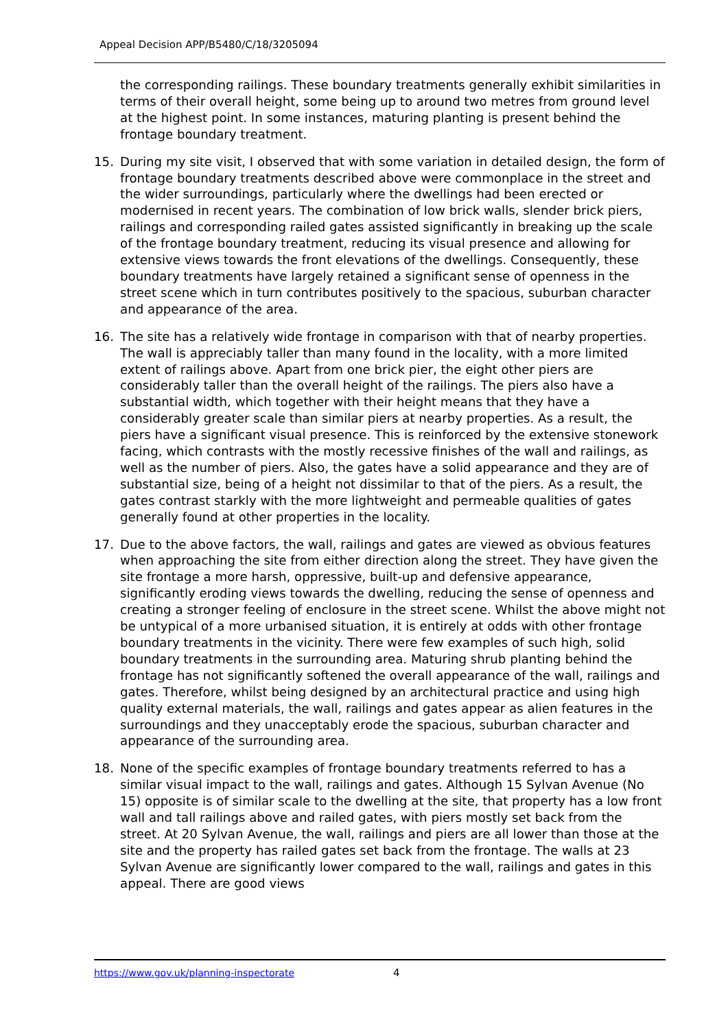Appeal Decision APP/B5480/C/18/3205094
the corresponding railings. These boundary treatments generally exhibit similarities in terms of their overall height, some being up to around two metres from ground level at the highest point. In some instances, maturing planting is present behind the frontage boundary treatment.
15. During my site visit, I observed that with some variation in detailed design, the form of frontage boundary treatments described above were commonplace in the street and the wider surroundings, particularly where the dwellings had been erected or modernised in recent years. The combination of low brick walls, slender brick piers, railings and corresponding railed gates assisted significantly in breaking up the scale of the frontage boundary treatment, reducing its visual presence and allowing for extensive views towards the front elevations of the dwellings. Consequently, these boundary treatments have largely retained a significant sense of openness in the street scene which in turn contributes positively to the spacious, suburban character and appearance of the area.
16. The site has a relatively wide frontage in comparison with that of nearby properties. The wall is appreciably taller than many found in the locality, with a more limited extent of railings above. Apart from one brick pier, the eight other piers are considerably taller than the overall height of the railings. The piers also have a substantial width, which together with their height means that they have a considerably greater scale than similar piers at nearby properties. As a result, the piers have a significant visual presence. This is reinforced by the extensive stonework facing, which contrasts with the mostly recessive finishes of the wall and railings, as well as the number of piers. Also, the gates have a solid appearance and they are of substantial size, being of a height not dissimilar to that of the piers. As a result, the gates contrast starkly with the more lightweight and permeable qualities of gates generally found at other properties in the locality.
17. Due to the above factors, the wall, railings and gates are viewed as obvious features when approaching the site from either direction along the street. They have given the site frontage a more harsh, oppressive, built-up and defensive appearance, significantly eroding views towards the dwelling, reducing the sense of openness and creating a stronger feeling of enclosure in the street scene. Whilst the above might not be untypical of a more urbanised situation, it is entirely at odds with other frontage boundary treatments in the vicinity. There were few examples of such high, solid boundary treatments in the surrounding area. Maturing shrub planting behind the frontage has not significantly softened the overall appearance of the wall, railings and gates. Therefore, whilst being designed by an architectural practice and using high quality external materials, the wall, railings and gates appear as alien features in the surroundings and they unacceptably erode the spacious, suburban character and appearance of the surrounding area.
18. None of the specific examples of frontage boundary treatments referred to has a similar visual impact to the wall, railings and gates. Although 15 Sylvan Avenue (No 15) opposite is of similar scale to the dwelling at the site, that property has a low front wall and tall railings above and railed gates, with piers mostly set back from the street. At 20 Sylvan Avenue, the wall, railings and piers are all lower than those at the site and the property has railed gates set back from the frontage. The walls at 23 Sylvan Avenue are significantly lower compared to the wall, railings and gates in this appeal. There are good views
https://www.gov.uk/planning-inspectorate
4